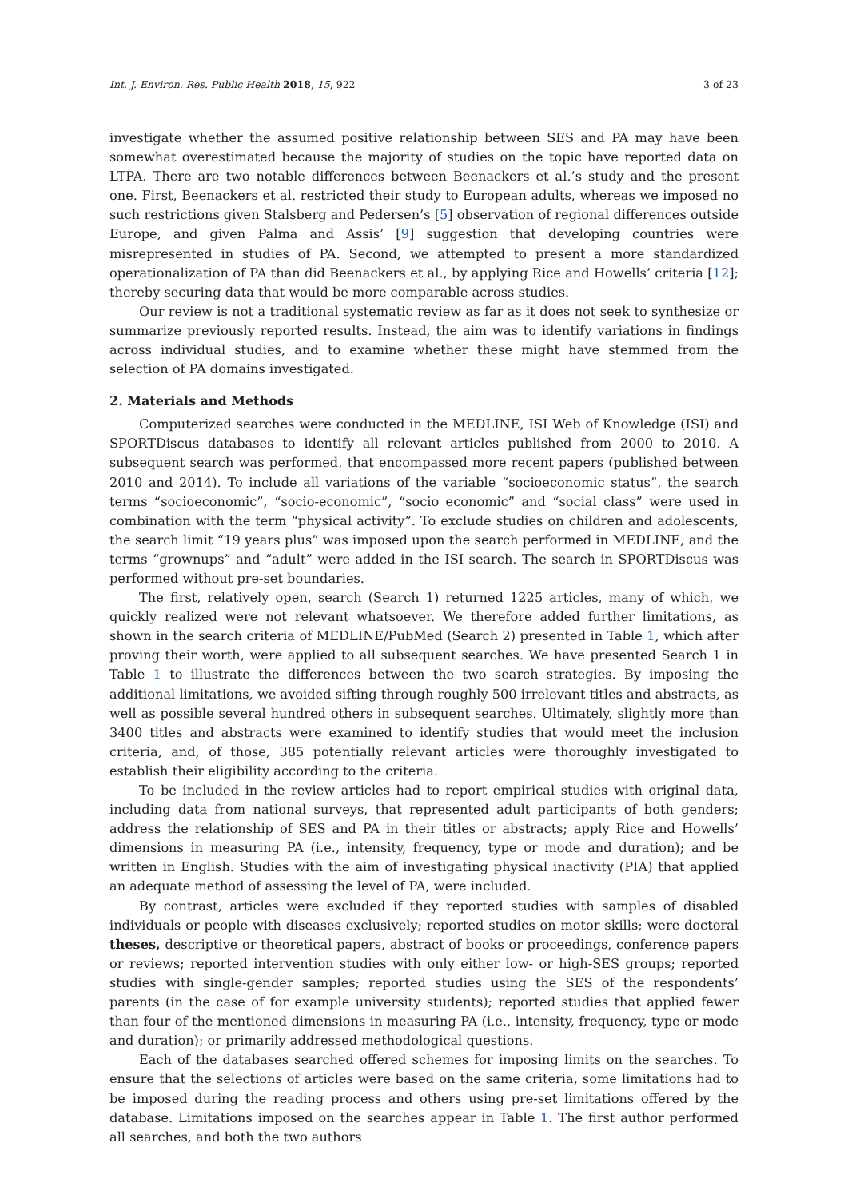Int. J. Environ. Res. Public Health 2018, 15, 922 3 of 23
investigate whether the assumed positive relationship between SES and PA may have been somewhat overestimated because the majority of studies on the topic have reported data on LTPA. There are two notable differences between Beenackers et al.’s study and the present one. First, Beenackers et al. restricted their study to European adults, whereas we imposed no such restrictions given Stalsberg and Pedersen’s [5] observation of regional differences outside Europe, and given Palma and Assis’ [9] suggestion that developing countries were misrepresented in studies of PA. Second, we attempted to present a more standardized operationalization of PA than did Beenackers et al., by applying Rice and Howells’ criteria [12]; thereby securing data that would be more comparable across studies.
Our review is not a traditional systematic review as far as it does not seek to synthesize or summarize previously reported results. Instead, the aim was to identify variations in findings across individual studies, and to examine whether these might have stemmed from the selection of PA domains investigated.
2. Materials and Methods
Computerized searches were conducted in the MEDLINE, ISI Web of Knowledge (ISI) and SPORTDiscus databases to identify all relevant articles published from 2000 to 2010. A subsequent search was performed, that encompassed more recent papers (published between 2010 and 2014). To include all variations of the variable “socioeconomic status”, the search terms “socioeconomic”, “socio-economic”, “socio economic” and “social class” were used in combination with the term “physical activity”. To exclude studies on children and adolescents, the search limit “19 years plus” was imposed upon the search performed in MEDLINE, and the terms “grownups” and “adult” were added in the ISI search. The search in SPORTDiscus was performed without pre-set boundaries.
The first, relatively open, search (Search 1) returned 1225 articles, many of which, we quickly realized were not relevant whatsoever. We therefore added further limitations, as shown in the search criteria of MEDLINE/PubMed (Search 2) presented in Table 1, which after proving their worth, were applied to all subsequent searches. We have presented Search 1 in Table 1 to illustrate the differences between the two search strategies. By imposing the additional limitations, we avoided sifting through roughly 500 irrelevant titles and abstracts, as well as possible several hundred others in subsequent searches. Ultimately, slightly more than 3400 titles and abstracts were examined to identify studies that would meet the inclusion criteria, and, of those, 385 potentially relevant articles were thoroughly investigated to establish their eligibility according to the criteria.
To be included in the review articles had to report empirical studies with original data, including data from national surveys, that represented adult participants of both genders; address the relationship of SES and PA in their titles or abstracts; apply Rice and Howells’ dimensions in measuring PA (i.e., intensity, frequency, type or mode and duration); and be written in English. Studies with the aim of investigating physical inactivity (PIA) that applied an adequate method of assessing the level of PA, were included.
By contrast, articles were excluded if they reported studies with samples of disabled individuals or people with diseases exclusively; reported studies on motor skills; were doctoral theses, descriptive or theoretical papers, abstract of books or proceedings, conference papers or reviews; reported intervention studies with only either low- or high-SES groups; reported studies with single-gender samples; reported studies using the SES of the respondents’ parents (in the case of for example university students); reported studies that applied fewer than four of the mentioned dimensions in measuring PA (i.e., intensity, frequency, type or mode and duration); or primarily addressed methodological questions.
Each of the databases searched offered schemes for imposing limits on the searches. To ensure that the selections of articles were based on the same criteria, some limitations had to be imposed during the reading process and others using pre-set limitations offered by the database. Limitations imposed on the searches appear in Table 1. The first author performed all searches, and both the two authors